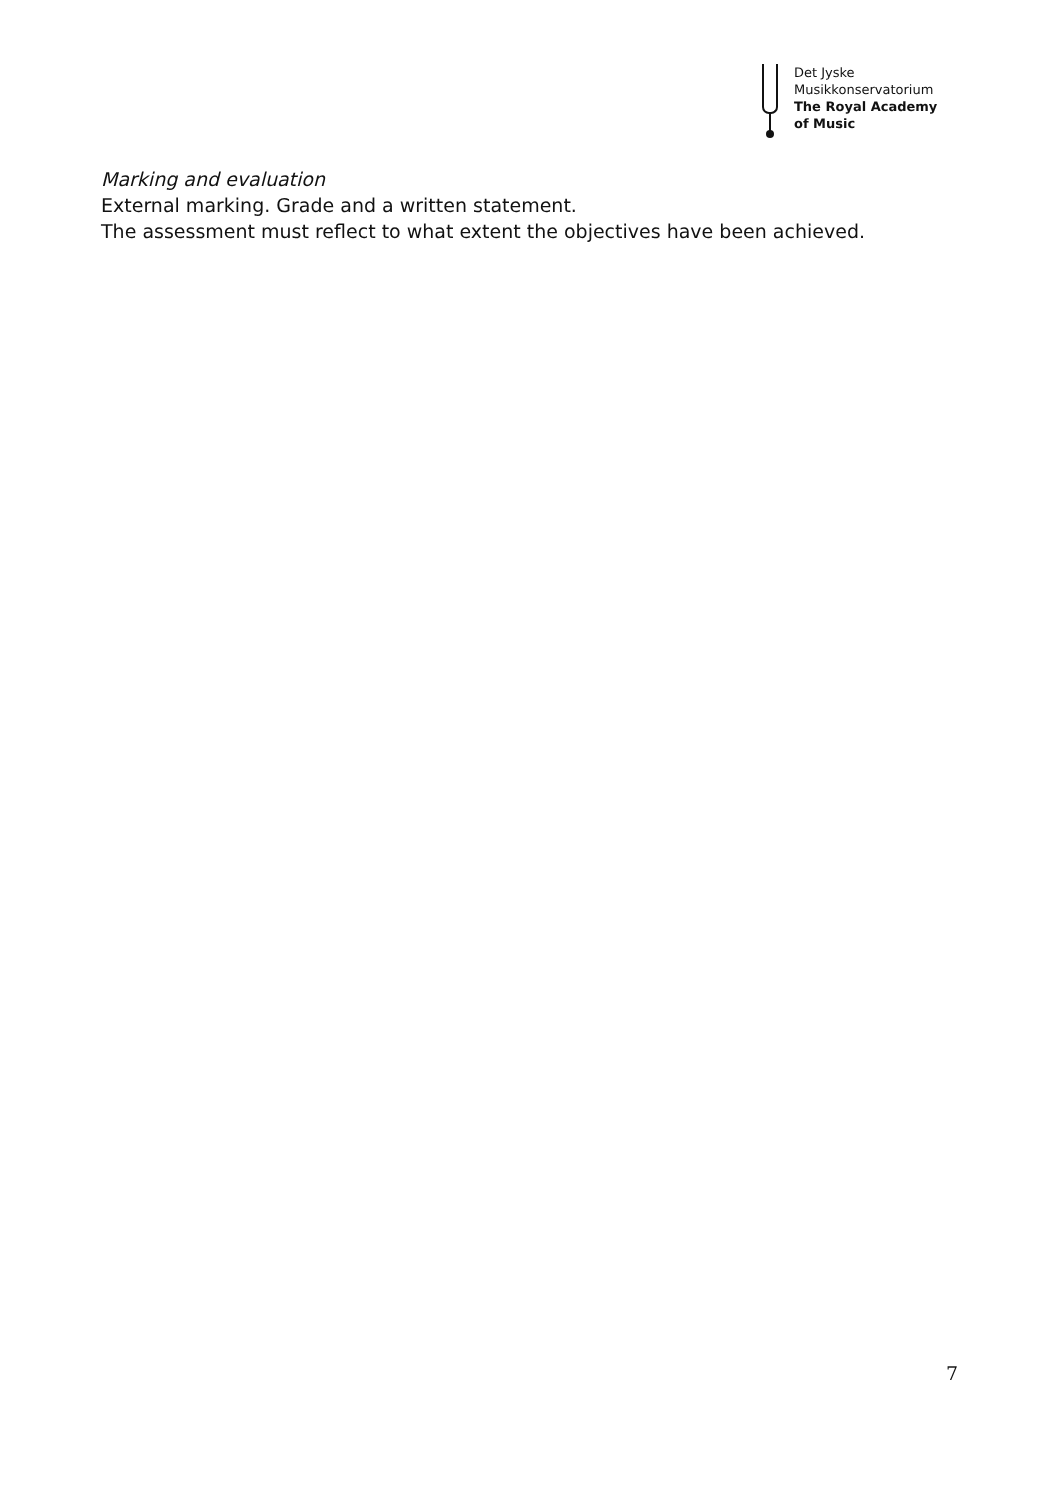Det Jyske
Musikkonservatorium
The Royal Academy
of Music
Marking and evaluation
External marking. Grade and a written statement.
The assessment must reflect to what extent the objectives have been achieved.
7